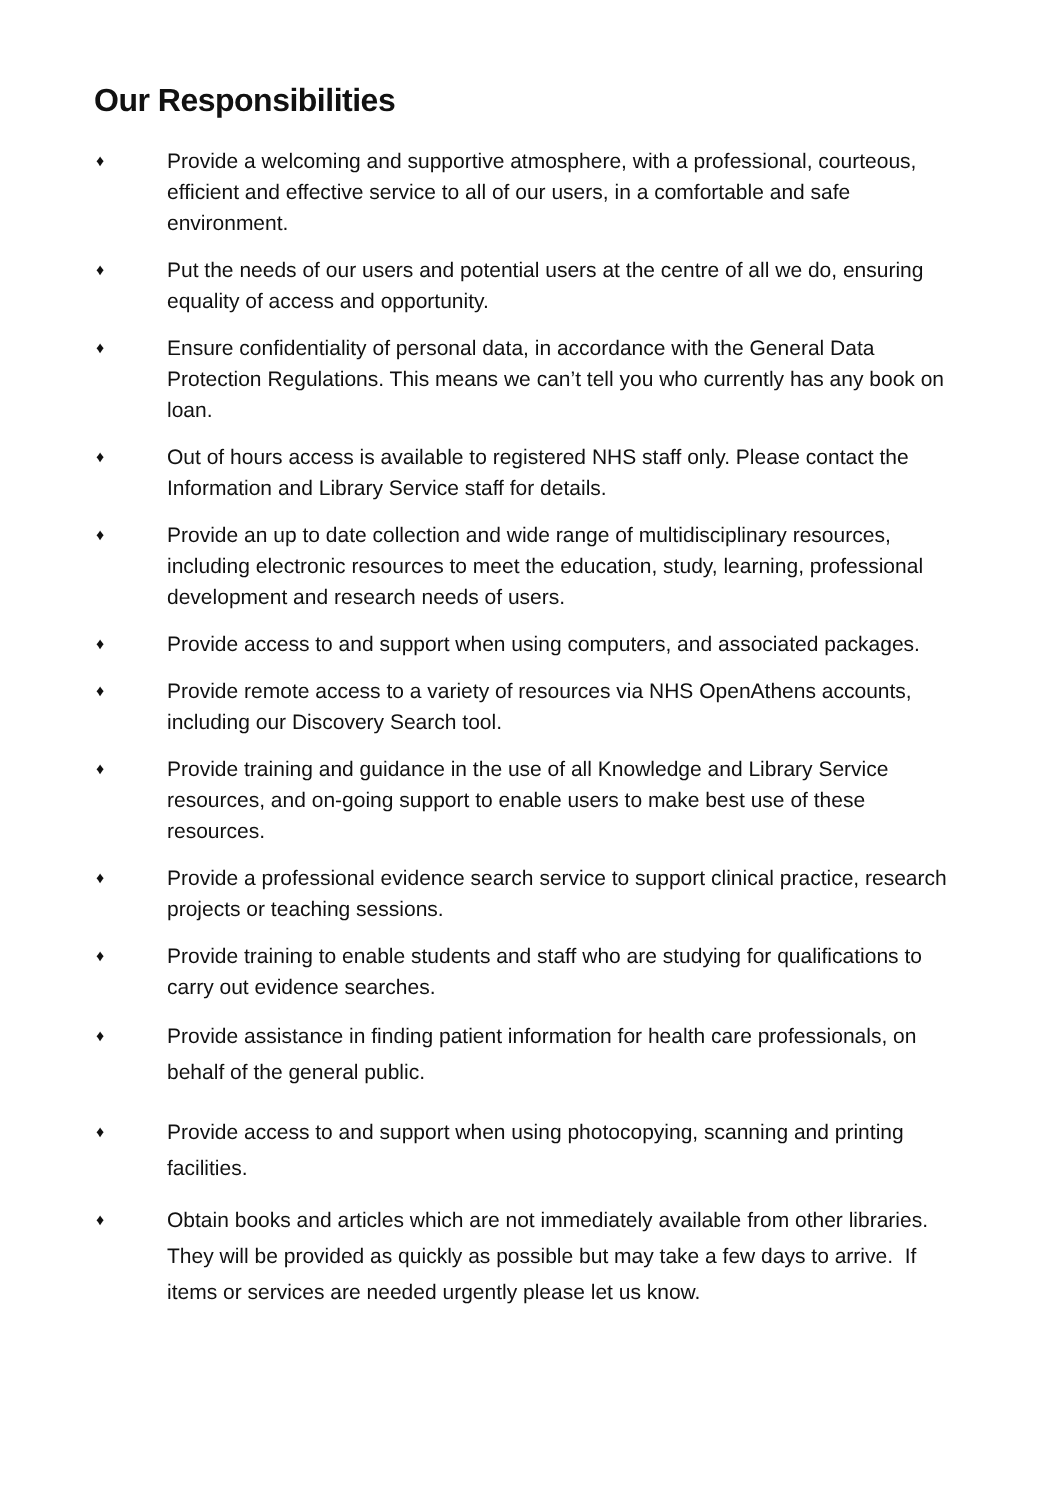Our Responsibilities
♦ Provide a welcoming and supportive atmosphere, with a professional, courteous, efficient and effective service to all of our users, in a comfortable and safe environment.
♦ Put the needs of our users and potential users at the centre of all we do, ensuring equality of access and opportunity.
♦ Ensure confidentiality of personal data, in accordance with the General Data Protection Regulations. This means we can’t tell you who currently has any book on loan.
♦ Out of hours access is available to registered NHS staff only. Please contact the Information and Library Service staff for details.
♦ Provide an up to date collection and wide range of multidisciplinary resources, including electronic resources to meet the education, study, learning, professional development and research needs of users.
♦ Provide access to and support when using computers, and associated packages.
♦ Provide remote access to a variety of resources via NHS OpenAthens accounts, including our Discovery Search tool.
♦ Provide training and guidance in the use of all Knowledge and Library Service resources, and on-going support to enable users to make best use of these resources.
♦ Provide a professional evidence search service to support clinical practice, research projects or teaching sessions.
♦ Provide training to enable students and staff who are studying for qualifications to carry out evidence searches.
♦ Provide assistance in finding patient information for health care professionals, on behalf of the general public.
♦ Provide access to and support when using photocopying, scanning and printing facilities.
♦ Obtain books and articles which are not immediately available from other libraries. They will be provided as quickly as possible but may take a few days to arrive. If items or services are needed urgently please let us know.